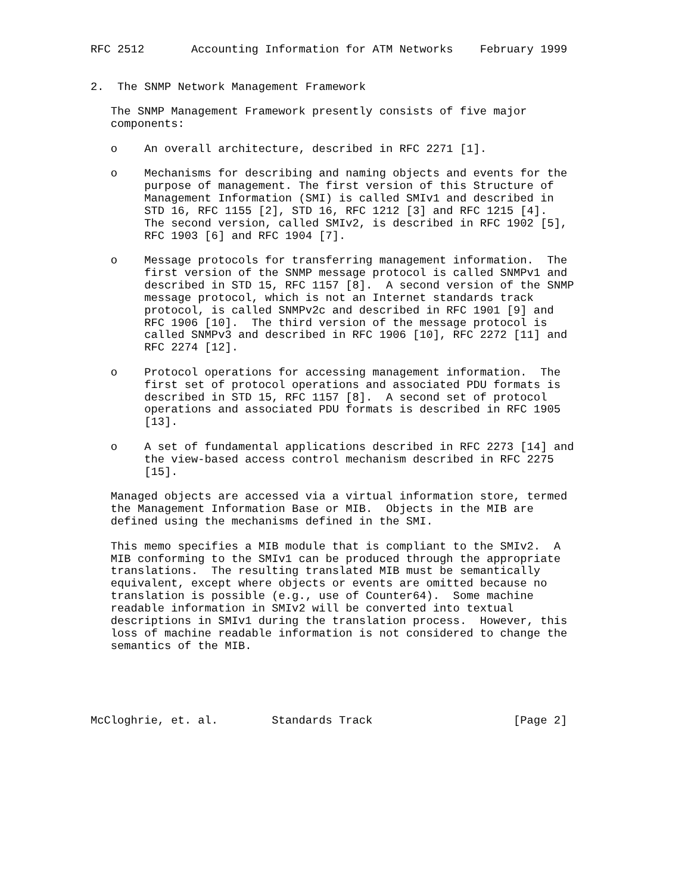RFC 2512       Accounting Information for ATM Networks    February 1999


2.  The SNMP Network Management Framework

   The SNMP Management Framework presently consists of five major
   components:

   o    An overall architecture, described in RFC 2271 [1].

   o    Mechanisms for describing and naming objects and events for the
        purpose of management. The first version of this Structure of
        Management Information (SMI) is called SMIv1 and described in
        STD 16, RFC 1155 [2], STD 16, RFC 1212 [3] and RFC 1215 [4].
        The second version, called SMIv2, is described in RFC 1902 [5],
        RFC 1903 [6] and RFC 1904 [7].

   o    Message protocols for transferring management information.  The
        first version of the SNMP message protocol is called SNMPv1 and
        described in STD 15, RFC 1157 [8].  A second version of the SNMP
        message protocol, which is not an Internet standards track
        protocol, is called SNMPv2c and described in RFC 1901 [9] and
        RFC 1906 [10].  The third version of the message protocol is
        called SNMPv3 and described in RFC 1906 [10], RFC 2272 [11] and
        RFC 2274 [12].

   o    Protocol operations for accessing management information.  The
        first set of protocol operations and associated PDU formats is
        described in STD 15, RFC 1157 [8].  A second set of protocol
        operations and associated PDU formats is described in RFC 1905
        [13].

   o    A set of fundamental applications described in RFC 2273 [14] and
        the view-based access control mechanism described in RFC 2275
        [15].

   Managed objects are accessed via a virtual information store, termed
   the Management Information Base or MIB.  Objects in the MIB are
   defined using the mechanisms defined in the SMI.

   This memo specifies a MIB module that is compliant to the SMIv2.  A
   MIB conforming to the SMIv1 can be produced through the appropriate
   translations.  The resulting translated MIB must be semantically
   equivalent, except where objects or events are omitted because no
   translation is possible (e.g., use of Counter64).  Some machine
   readable information in SMIv2 will be converted into textual
   descriptions in SMIv1 during the translation process.  However, this
   loss of machine readable information is not considered to change the
   semantics of the MIB.





McCloghrie, et. al.        Standards Track                     [Page 2]